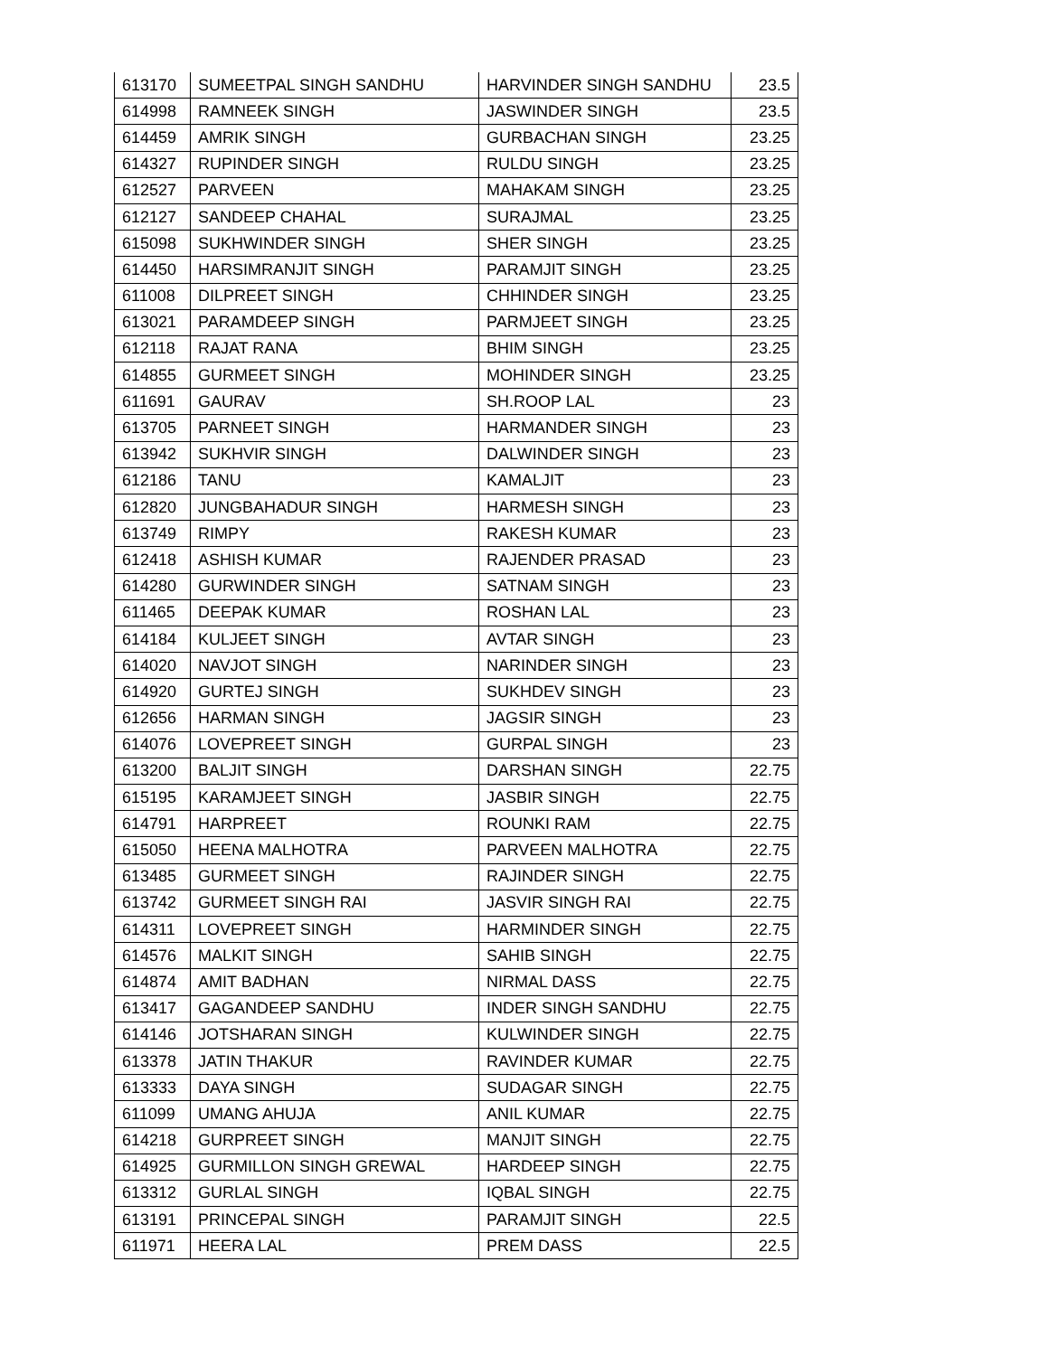| 613170 | SUMEETPAL SINGH SANDHU | HARVINDER SINGH SANDHU | 23.5 |
| 614998 | RAMNEEK SINGH | JASWINDER SINGH | 23.5 |
| 614459 | AMRIK SINGH | GURBACHAN SINGH | 23.25 |
| 614327 | RUPINDER SINGH | RULDU SINGH | 23.25 |
| 612527 | PARVEEN | MAHAKAM SINGH | 23.25 |
| 612127 | SANDEEP CHAHAL | SURAJMAL | 23.25 |
| 615098 | SUKHWINDER SINGH | SHER SINGH | 23.25 |
| 614450 | HARSIMRANJIT SINGH | PARAMJIT SINGH | 23.25 |
| 611008 | DILPREET SINGH | CHHINDER SINGH | 23.25 |
| 613021 | PARAMDEEP SINGH | PARMJEET SINGH | 23.25 |
| 612118 | RAJAT RANA | BHIM SINGH | 23.25 |
| 614855 | GURMEET SINGH | MOHINDER SINGH | 23.25 |
| 611691 | GAURAV | SH.ROOP LAL | 23 |
| 613705 | PARNEET SINGH | HARMANDER SINGH | 23 |
| 613942 | SUKHVIR SINGH | DALWINDER SINGH | 23 |
| 612186 | TANU | KAMALJIT | 23 |
| 612820 | JUNGBAHADUR SINGH | HARMESH SINGH | 23 |
| 613749 | RIMPY | RAKESH KUMAR | 23 |
| 612418 | ASHISH KUMAR | RAJENDER PRASAD | 23 |
| 614280 | GURWINDER SINGH | SATNAM SINGH | 23 |
| 611465 | DEEPAK KUMAR | ROSHAN LAL | 23 |
| 614184 | KULJEET SINGH | AVTAR SINGH | 23 |
| 614020 | NAVJOT SINGH | NARINDER SINGH | 23 |
| 614920 | GURTEJ SINGH | SUKHDEV SINGH | 23 |
| 612656 | HARMAN SINGH | JAGSIR SINGH | 23 |
| 614076 | LOVEPREET SINGH | GURPAL SINGH | 23 |
| 613200 | BALJIT SINGH | DARSHAN SINGH | 22.75 |
| 615195 | KARAMJEET SINGH | JASBIR SINGH | 22.75 |
| 614791 | HARPREET | ROUNKI RAM | 22.75 |
| 615050 | HEENA MALHOTRA | PARVEEN MALHOTRA | 22.75 |
| 613485 | GURMEET SINGH | RAJINDER SINGH | 22.75 |
| 613742 | GURMEET SINGH RAI | JASVIR SINGH RAI | 22.75 |
| 614311 | LOVEPREET SINGH | HARMINDER SINGH | 22.75 |
| 614576 | MALKIT SINGH | SAHIB SINGH | 22.75 |
| 614874 | AMIT BADHAN | NIRMAL DASS | 22.75 |
| 613417 | GAGANDEEP SANDHU | INDER SINGH SANDHU | 22.75 |
| 614146 | JOTSHARAN SINGH | KULWINDER SINGH | 22.75 |
| 613378 | JATIN THAKUR | RAVINDER KUMAR | 22.75 |
| 613333 | DAYA SINGH | SUDAGAR SINGH | 22.75 |
| 611099 | UMANG AHUJA | ANIL KUMAR | 22.75 |
| 614218 | GURPREET SINGH | MANJIT SINGH | 22.75 |
| 614925 | GURMILLON SINGH GREWAL | HARDEEP SINGH | 22.75 |
| 613312 | GURLAL SINGH | IQBAL SINGH | 22.75 |
| 613191 | PRINCEPAL SINGH | PARAMJIT SINGH | 22.5 |
| 611971 | HEERA LAL | PREM DASS | 22.5 |